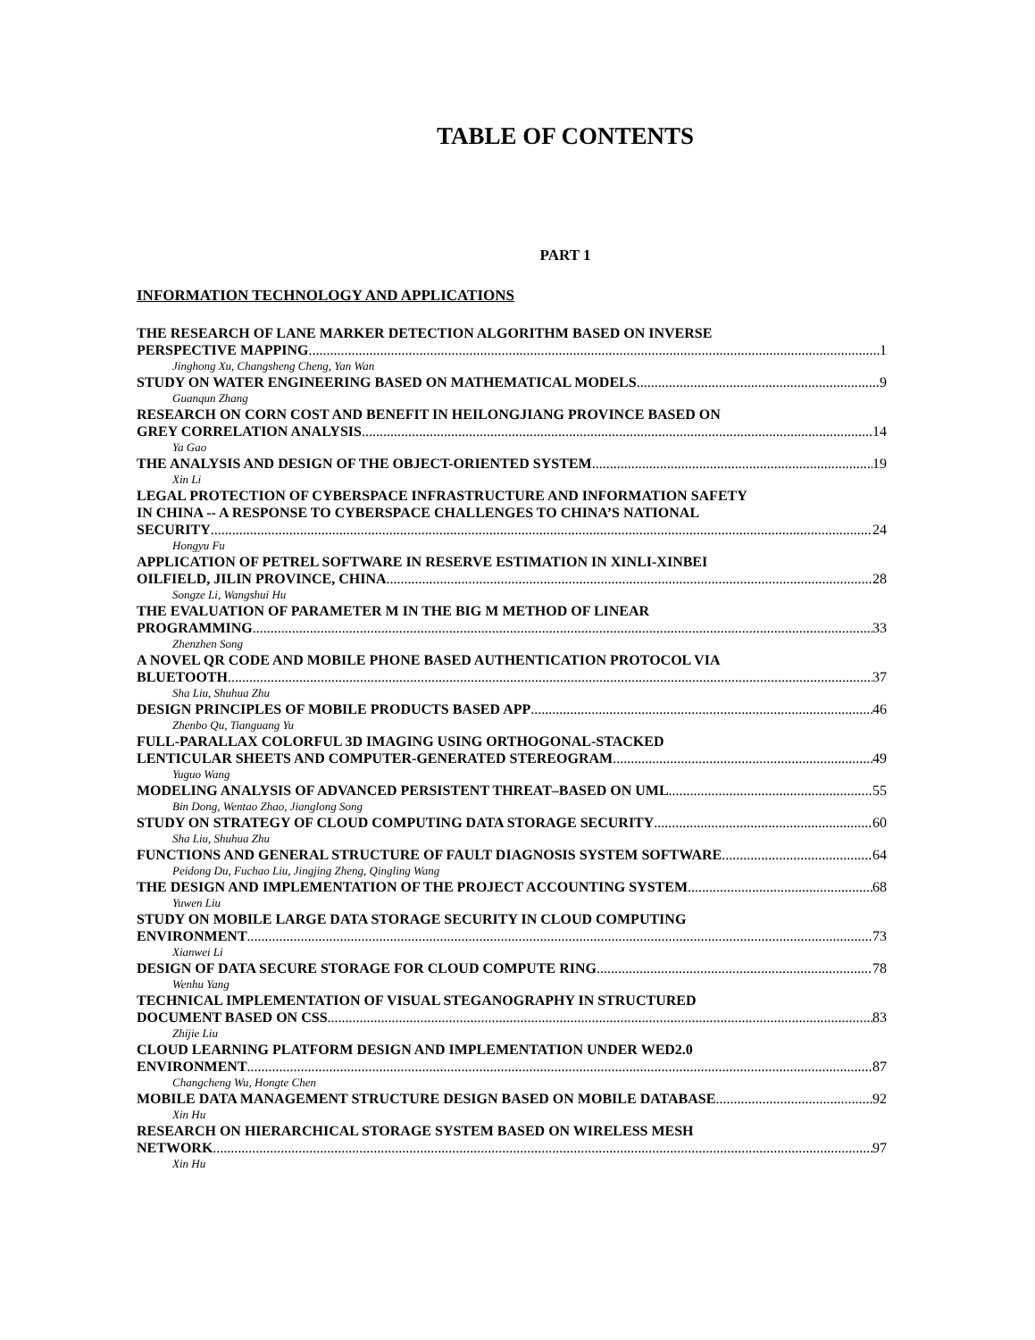TABLE OF CONTENTS
PART 1
INFORMATION TECHNOLOGY AND APPLICATIONS
THE RESEARCH OF LANE MARKER DETECTION ALGORITHM BASED ON INVERSE
PERSPECTIVE MAPPING 1
Jinghong Xu, Changsheng Cheng, Yan Wan
STUDY ON WATER ENGINEERING BASED ON MATHEMATICAL MODELS 9
Guanqun Zhang
RESEARCH ON CORN COST AND BENEFIT IN HEILONGJIANG PROVINCE BASED ON
GREY CORRELATION ANALYSIS 14
Ya Gao
THE ANALYSIS AND DESIGN OF THE OBJECT-ORIENTED SYSTEM 19
Xin Li
LEGAL PROTECTION OF CYBERSPACE INFRASTRUCTURE AND INFORMATION SAFETY
IN CHINA -- A RESPONSE TO CYBERSPACE CHALLENGES TO CHINA’S NATIONAL
SECURITY 24
Hongyu Fu
APPLICATION OF PETREL SOFTWARE IN RESERVE ESTIMATION IN XINLI-XINBEI
OILFIELD, JILIN PROVINCE, CHINA 28
Songze Li, Wangshui Hu
THE EVALUATION OF PARAMETER M IN THE BIG M METHOD OF LINEAR
PROGRAMMING 33
Zhenzhen Song
A NOVEL QR CODE AND MOBILE PHONE BASED AUTHENTICATION PROTOCOL VIA
BLUETOOTH 37
Sha Liu, Shuhua Zhu
DESIGN PRINCIPLES OF MOBILE PRODUCTS BASED APP 46
Zhenbo Qu, Tianguang Yu
FULL-PARALLAX COLORFUL 3D IMAGING USING ORTHOGONAL-STACKED
LENTICULAR SHEETS AND COMPUTER-GENERATED STEREOGRAM 49
Yuguo Wang
MODELING ANALYSIS OF ADVANCED PERSISTENT THREAT–BASED ON UML 55
Bin Dong, Wentao Zhao, Jianglong Song
STUDY ON STRATEGY OF CLOUD COMPUTING DATA STORAGE SECURITY 60
Sha Liu, Shuhua Zhu
FUNCTIONS AND GENERAL STRUCTURE OF FAULT DIAGNOSIS SYSTEM SOFTWARE 64
Peidong Du, Fuchao Liu, Jingjing Zheng, Qingling Wang
THE DESIGN AND IMPLEMENTATION OF THE PROJECT ACCOUNTING SYSTEM 68
Yuwen Liu
STUDY ON MOBILE LARGE DATA STORAGE SECURITY IN CLOUD COMPUTING
ENVIRONMENT 73
Xianwei Li
DESIGN OF DATA SECURE STORAGE FOR CLOUD COMPUTE RING 78
Wenhu Yang
TECHNICAL IMPLEMENTATION OF VISUAL STEGANOGRAPHY IN STRUCTURED
DOCUMENT BASED ON CSS 83
Zhijie Liu
CLOUD LEARNING PLATFORM DESIGN AND IMPLEMENTATION UNDER WED2.0
ENVIRONMENT 87
Changcheng Wu, Hongte Chen
MOBILE DATA MANAGEMENT STRUCTURE DESIGN BASED ON MOBILE DATABASE 92
Xin Hu
RESEARCH ON HIERARCHICAL STORAGE SYSTEM BASED ON WIRELESS MESH
NETWORK 97
Xin Hu